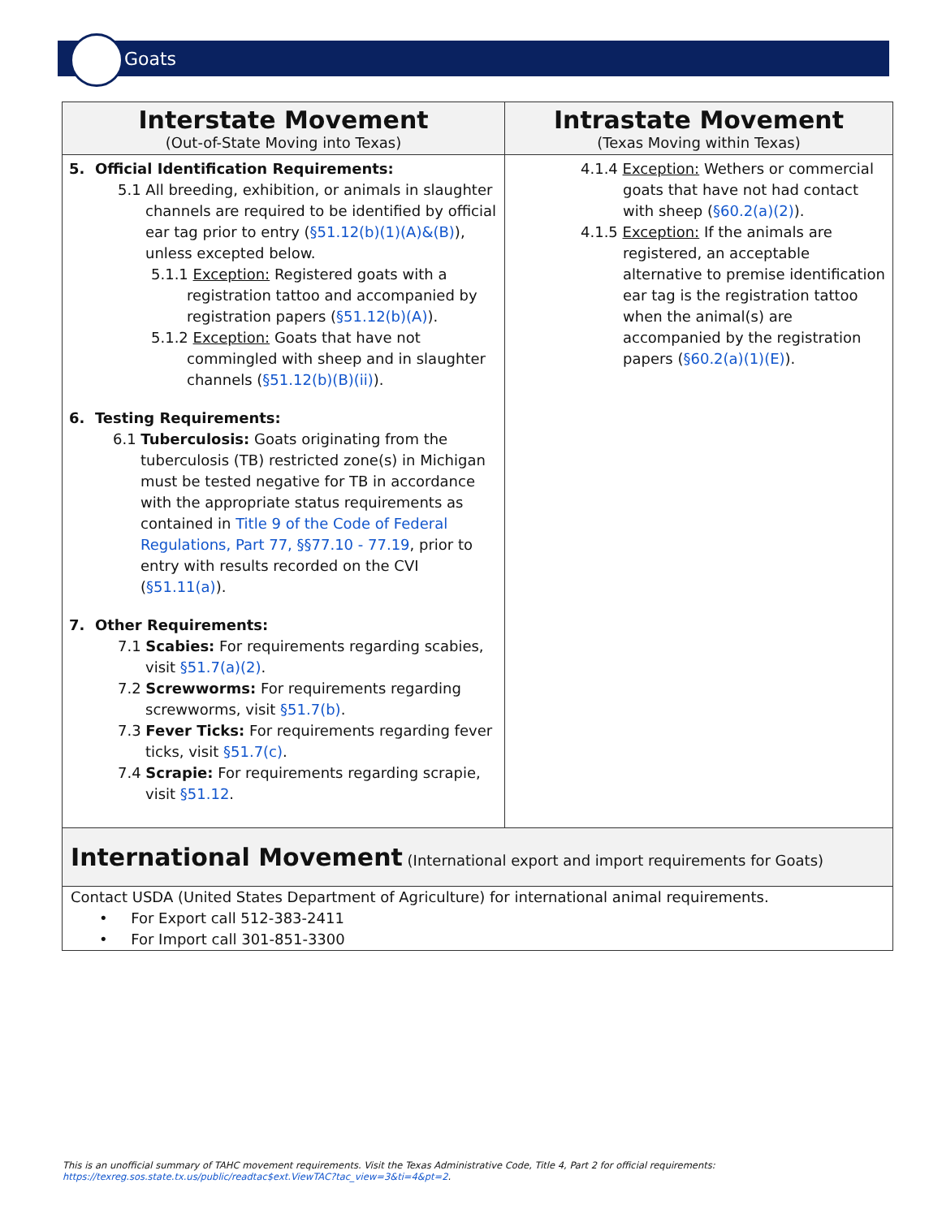Goats
| Interstate Movement (Out-of-State Moving into Texas) | Intrastate Movement (Texas Moving within Texas) |
| --- | --- |
| 5. Official Identification Requirements: 5.1 All breeding, exhibition, or animals in slaughter channels are required to be identified by official ear tag prior to entry ( §51.12(b)(1)(A)&(B) ), unless excepted below. 5.1.1 Exception: Registered goats with a registration tattoo and accompanied by registration papers ( §51.12(b)(A) ). 5.1.2 Exception: Goats that have not commingled with sheep and in slaughter channels ( §51.12(b)(B)(ii) ). 6. Testing Requirements: 6.1 Tuberculosis: Goats originating from the tuberculosis (TB) restricted zone(s) in Michigan must be tested negative for TB in accordance with the appropriate status requirements as contained in Title 9 of the Code of Federal Regulations, Part 77, §§77.10 - 77.19 , prior to entry with results recorded on the CVI ( §51.11(a) ). 7. Other Requirements: 7.1 Scabies: For requirements regarding scabies, visit §51.7(a)(2) . 7.2 Screwworms: For requirements regarding screwworms, visit §51.7(b) . 7.3 Fever Ticks: For requirements regarding fever ticks, visit §51.7(c) . 7.4 Scrapie: For requirements regarding scrapie, visit §51.12 . | 4.1.4 Exception: Wethers or commercial goats that have not had contact with sheep ( §60.2(a)(2) ). 4.1.5 Exception: If the animals are registered, an acceptable alternative to premise identification ear tag is the registration tattoo when the animal(s) are accompanied by the registration papers ( §60.2(a)(1)(E) ). |
| International Movement (International export and import requirements for Goats) | |
| Contact USDA (United States Department of Agriculture) for international animal requirements. • For Export call 512-383-2411 • For Import call 301-851-3300 | |
This is an unofficial summary of TAHC movement requirements. Visit the Texas Administrative Code, Title 4, Part 2 for official requirements:
https://texreg.sos.state.tx.us/public/readtac$ext.ViewTAC?tac_view=3&ti=4&pt=2.